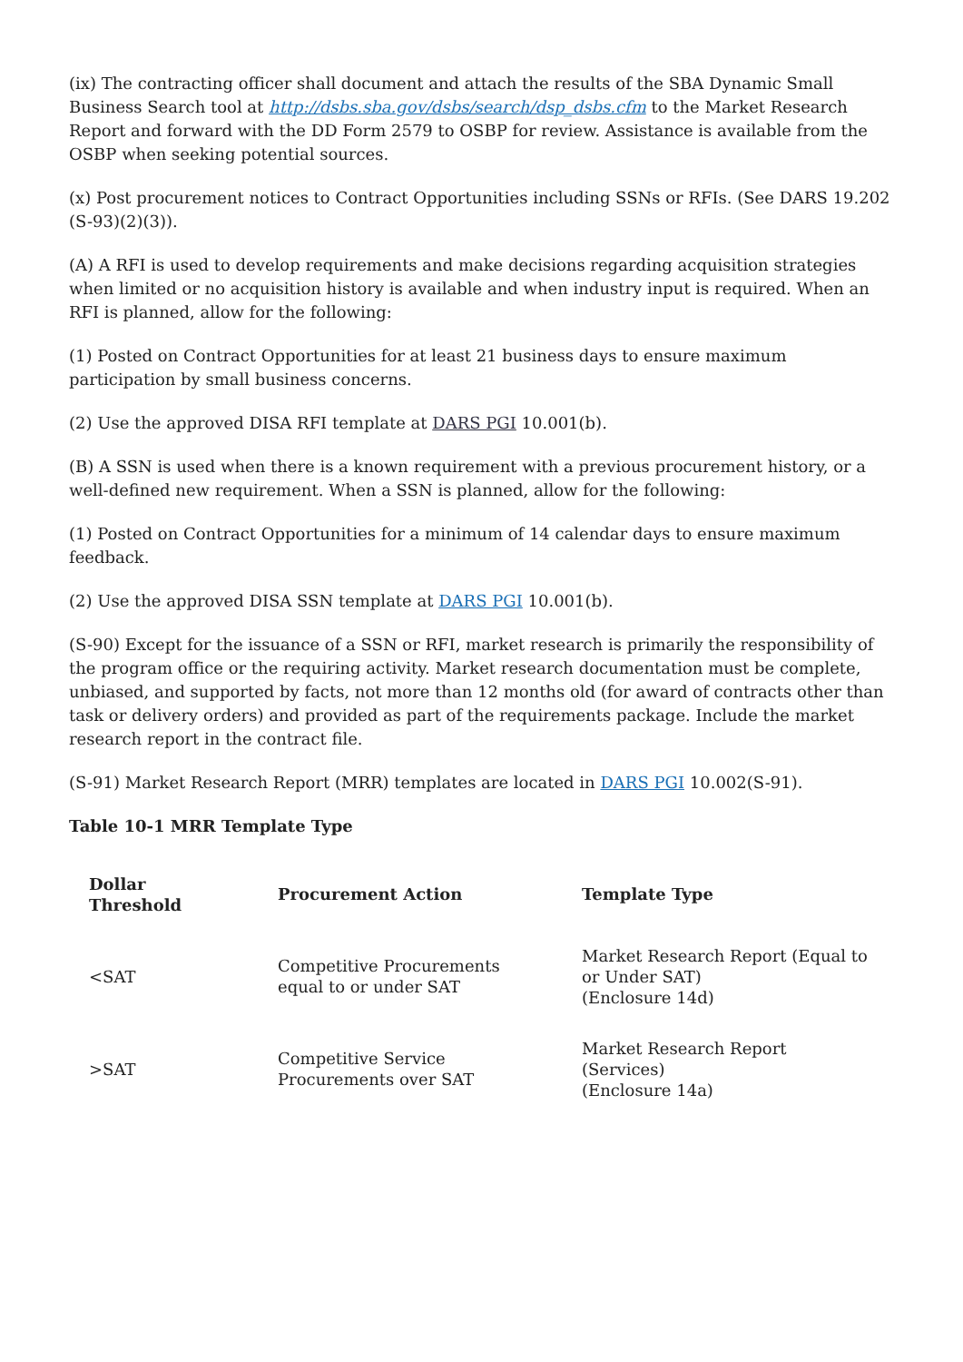(ix) The contracting officer shall document and attach the results of the SBA Dynamic Small Business Search tool at http://dsbs.sba.gov/dsbs/search/dsp_dsbs.cfm to the Market Research Report and forward with the DD Form 2579 to OSBP for review. Assistance is available from the OSBP when seeking potential sources.
(x) Post procurement notices to Contract Opportunities including SSNs or RFIs. (See DARS 19.202 (S-93)(2)(3)).
(A) A RFI is used to develop requirements and make decisions regarding acquisition strategies when limited or no acquisition history is available and when industry input is required. When an RFI is planned, allow for the following:
(1) Posted on Contract Opportunities for at least 21 business days to ensure maximum participation by small business concerns.
(2) Use the approved DISA RFI template at DARS PGI 10.001(b).
(B) A SSN is used when there is a known requirement with a previous procurement history, or a well-defined new requirement. When a SSN is planned, allow for the following:
(1) Posted on Contract Opportunities for a minimum of 14 calendar days to ensure maximum feedback.
(2) Use the approved DISA SSN template at DARS PGI 10.001(b).
(S-90) Except for the issuance of a SSN or RFI, market research is primarily the responsibility of the program office or the requiring activity. Market research documentation must be complete, unbiased, and supported by facts, not more than 12 months old (for award of contracts other than task or delivery orders) and provided as part of the requirements package. Include the market research report in the contract file.
(S-91) Market Research Report (MRR) templates are located in DARS PGI 10.002(S-91).
Table 10-1 MRR Template Type
| Dollar Threshold | Procurement Action | Template Type |
| --- | --- | --- |
| <SAT | Competitive Procurements equal to or under SAT | Market Research Report (Equal to or Under SAT) (Enclosure 14d) |
| >SAT | Competitive Service Procurements over SAT | Market Research Report (Services) (Enclosure 14a) |